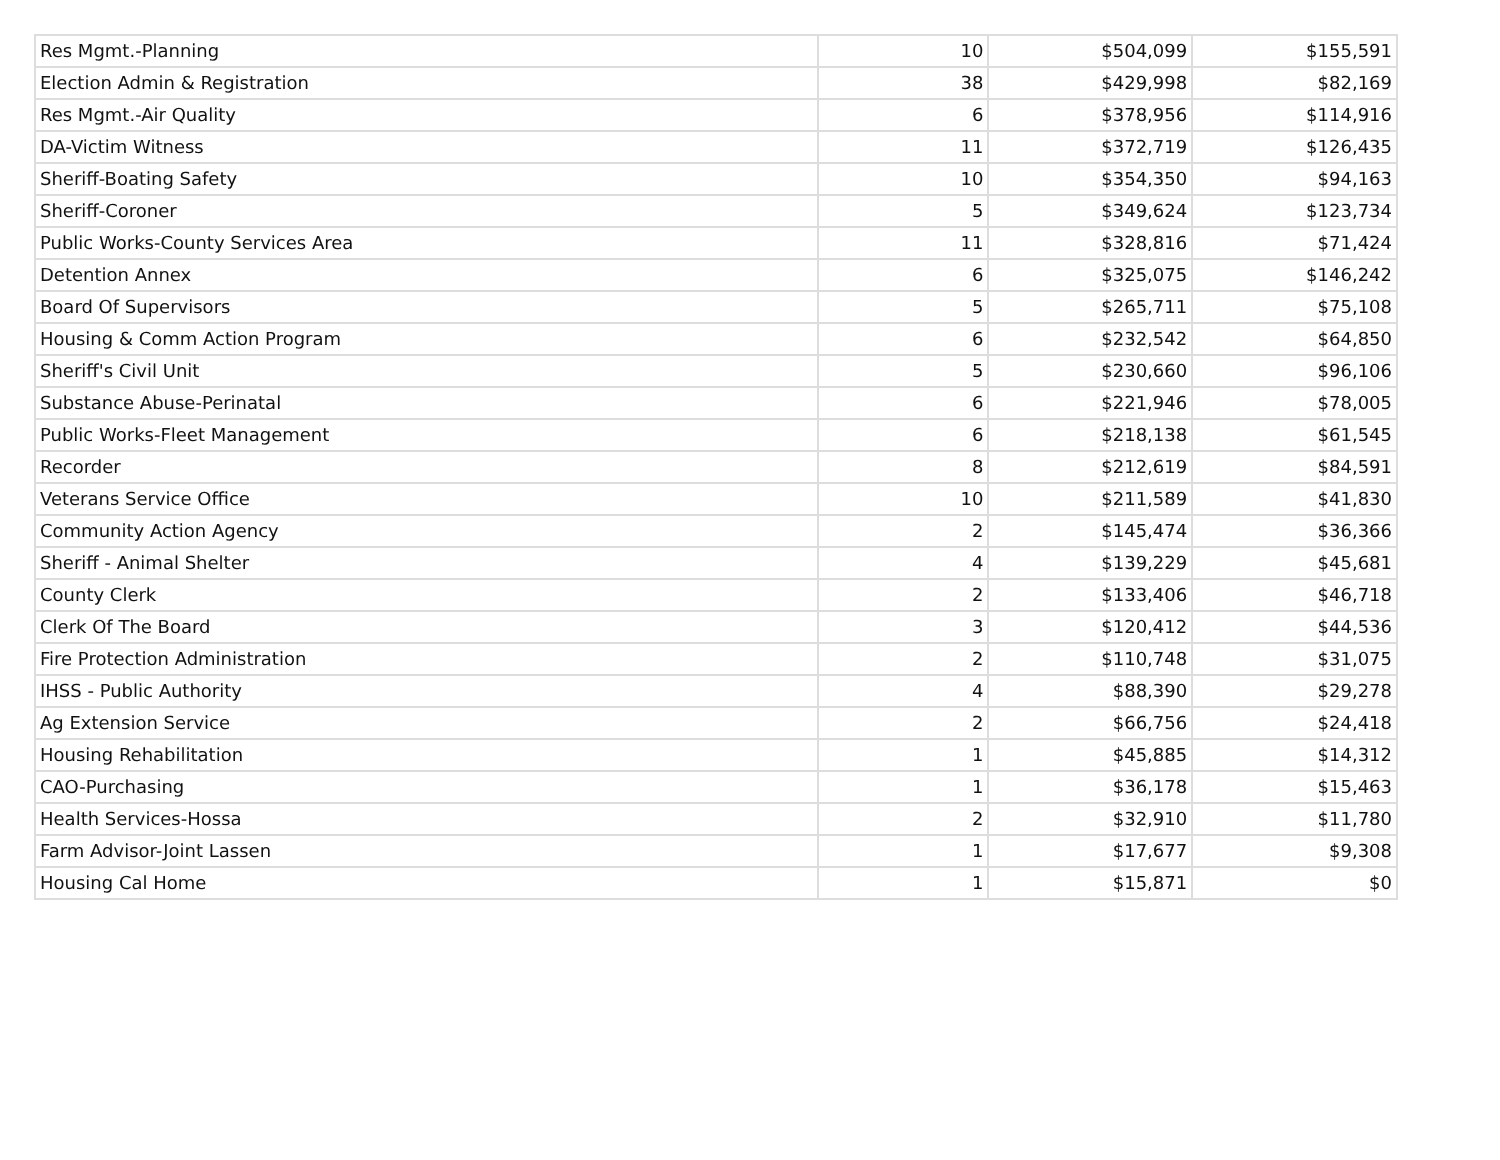| Res Mgmt.-Planning | 10 | $504,099 | $155,591 |
| Election Admin & Registration | 38 | $429,998 | $82,169 |
| Res Mgmt.-Air Quality | 6 | $378,956 | $114,916 |
| DA-Victim Witness | 11 | $372,719 | $126,435 |
| Sheriff-Boating Safety | 10 | $354,350 | $94,163 |
| Sheriff-Coroner | 5 | $349,624 | $123,734 |
| Public Works-County Services Area | 11 | $328,816 | $71,424 |
| Detention Annex | 6 | $325,075 | $146,242 |
| Board Of Supervisors | 5 | $265,711 | $75,108 |
| Housing & Comm Action Program | 6 | $232,542 | $64,850 |
| Sheriff's Civil Unit | 5 | $230,660 | $96,106 |
| Substance Abuse-Perinatal | 6 | $221,946 | $78,005 |
| Public Works-Fleet Management | 6 | $218,138 | $61,545 |
| Recorder | 8 | $212,619 | $84,591 |
| Veterans Service Office | 10 | $211,589 | $41,830 |
| Community Action Agency | 2 | $145,474 | $36,366 |
| Sheriff - Animal Shelter | 4 | $139,229 | $45,681 |
| County Clerk | 2 | $133,406 | $46,718 |
| Clerk Of The Board | 3 | $120,412 | $44,536 |
| Fire Protection Administration | 2 | $110,748 | $31,075 |
| IHSS - Public Authority | 4 | $88,390 | $29,278 |
| Ag Extension Service | 2 | $66,756 | $24,418 |
| Housing Rehabilitation | 1 | $45,885 | $14,312 |
| CAO-Purchasing | 1 | $36,178 | $15,463 |
| Health Services-Hossa | 2 | $32,910 | $11,780 |
| Farm Advisor-Joint Lassen | 1 | $17,677 | $9,308 |
| Housing Cal Home | 1 | $15,871 | $0 |